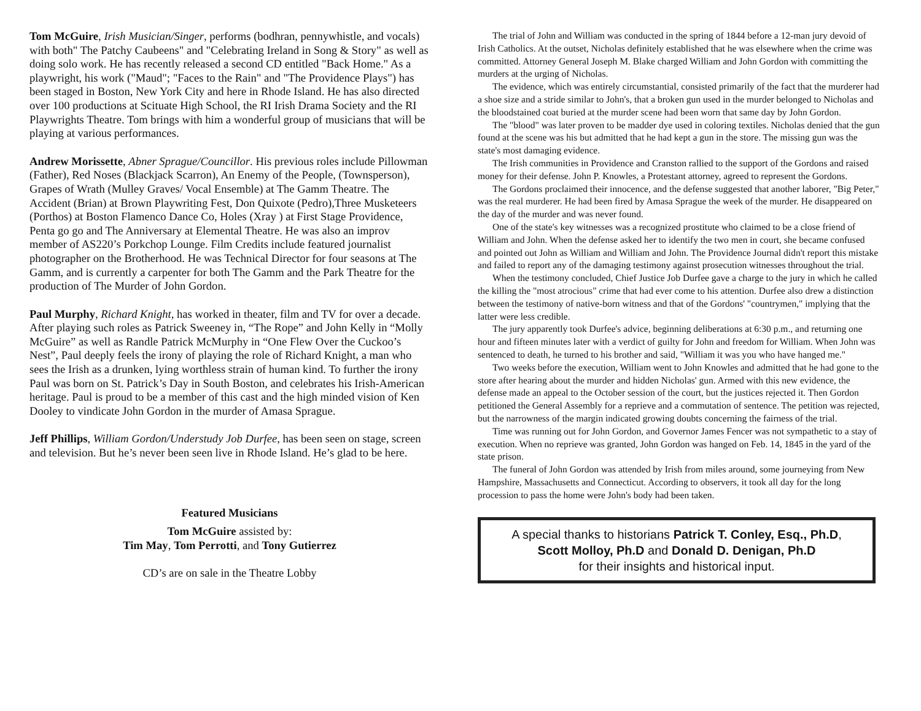Tom McGuire, Irish Musician/Singer, performs (bodhran, pennywhistle, and vocals) with both" The Patchy Caubeens" and "Celebrating Ireland in Song & Story" as well as doing solo work. He has recently released a second CD entitled "Back Home." As a playwright, his work ("Maud"; "Faces to the Rain" and "The Providence Plays") has been staged in Boston, New York City and here in Rhode Island. He has also directed over 100 productions at Scituate High School, the RI Irish Drama Society and the RI Playwrights Theatre. Tom brings with him a wonderful group of musicians that will be playing at various performances.
Andrew Morissette, Abner Sprague/Councillor. His previous roles include Pillowman (Father), Red Noses (Blackjack Scarron), An Enemy of the People, (Townsperson), Grapes of Wrath (Mulley Graves/ Vocal Ensemble) at The Gamm Theatre. The Accident (Brian) at Brown Playwriting Fest, Don Quixote (Pedro),Three Musketeers (Porthos) at Boston Flamenco Dance Co, Holes (Xray ) at First Stage Providence, Penta go go and The Anniversary at Elemental Theatre. He was also an improv member of AS220’s Porkchop Lounge. Film Credits include featured journalist photographer on the Brotherhood. He was Technical Director for four seasons at The Gamm, and is currently a carpenter for both The Gamm and the Park Theatre for the production of The Murder of John Gordon.
Paul Murphy, Richard Knight, has worked in theater, film and TV for over a decade. After playing such roles as Patrick Sweeney in, “The Rope” and John Kelly in “Molly McGuire” as well as Randle Patrick McMurphy in “One Flew Over the Cuckoo’s Nest”, Paul deeply feels the irony of playing the role of Richard Knight, a man who sees the Irish as a drunken, lying worthless strain of human kind. To further the irony Paul was born on St. Patrick’s Day in South Boston, and celebrates his Irish-American heritage. Paul is proud to be a member of this cast and the high minded vision of Ken Dooley to vindicate John Gordon in the murder of Amasa Sprague.
Jeff Phillips, William Gordon/Understudy Job Durfee, has been seen on stage, screen and television. But he’s never been seen live in Rhode Island. He’s glad to be here.
Featured Musicians
Tom McGuire assisted by:
Tim May, Tom Perrotti, and Tony Gutierrez
CD’s are on sale in the Theatre Lobby
The trial of John and William was conducted in the spring of 1844 before a 12-man jury devoid of Irish Catholics. At the outset, Nicholas definitely established that he was elsewhere when the crime was committed. Attorney General Joseph M. Blake charged William and John Gordon with committing the murders at the urging of Nicholas.
The evidence, which was entirely circumstantial, consisted primarily of the fact that the murderer had a shoe size and a stride similar to John's, that a broken gun used in the murder belonged to Nicholas and the bloodstained coat buried at the murder scene had been worn that same day by John Gordon.
The "blood" was later proven to be madder dye used in coloring textiles. Nicholas denied that the gun found at the scene was his but admitted that he had kept a gun in the store. The missing gun was the state's most damaging evidence.
The Irish communities in Providence and Cranston rallied to the support of the Gordons and raised money for their defense. John P. Knowles, a Protestant attorney, agreed to represent the Gordons.
The Gordons proclaimed their innocence, and the defense suggested that another laborer, "Big Peter," was the real murderer. He had been fired by Amasa Sprague the week of the murder. He disappeared on the day of the murder and was never found.
One of the state's key witnesses was a recognized prostitute who claimed to be a close friend of William and John. When the defense asked her to identify the two men in court, she became confused and pointed out John as William and William and John. The Providence Journal didn't report this mistake and failed to report any of the damaging testimony against prosecution witnesses throughout the trial.
When the testimony concluded, Chief Justice Job Durfee gave a charge to the jury in which he called the killing the "most atrocious" crime that had ever come to his attention. Durfee also drew a distinction between the testimony of native-born witness and that of the Gordons' "countrymen," implying that the latter were less credible.
The jury apparently took Durfee's advice, beginning deliberations at 6:30 p.m., and returning one hour and fifteen minutes later with a verdict of guilty for John and freedom for William. When John was sentenced to death, he turned to his brother and said, "William it was you who have hanged me."
Two weeks before the execution, William went to John Knowles and admitted that he had gone to the store after hearing about the murder and hidden Nicholas' gun. Armed with this new evidence, the defense made an appeal to the October session of the court, but the justices rejected it. Then Gordon petitioned the General Assembly for a reprieve and a commutation of sentence. The petition was rejected, but the narrowness of the margin indicated growing doubts concerning the fairness of the trial.
Time was running out for John Gordon, and Governor James Fencer was not sympathetic to a stay of execution. When no reprieve was granted, John Gordon was hanged on Feb. 14, 1845 in the yard of the state prison.
The funeral of John Gordon was attended by Irish from miles around, some journeying from New Hampshire, Massachusetts and Connecticut. According to observers, it took all day for the long procession to pass the home were John's body had been taken.
A special thanks to historians Patrick T. Conley, Esq., Ph.D,
Scott Molloy, Ph.D and Donald D. Denigan, Ph.D
for their insights and historical input.